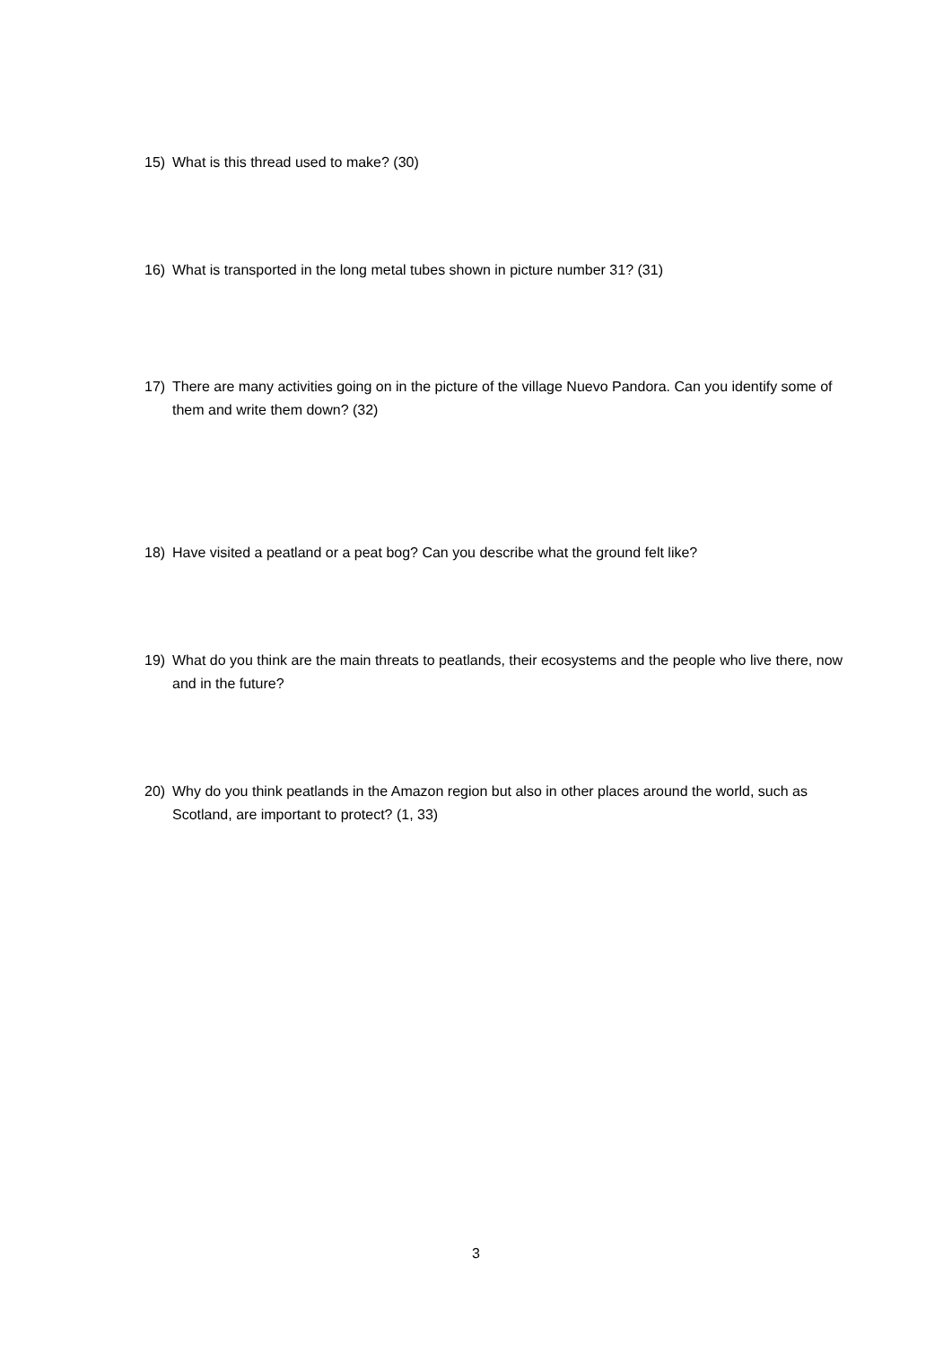15) What is this thread used to make? (30)
16) What is transported in the long metal tubes shown in picture number 31? (31)
17) There are many activities going on in the picture of the village Nuevo Pandora. Can you identify some of them and write them down? (32)
18) Have visited a peatland or a peat bog? Can you describe what the ground felt like?
19) What do you think are the main threats to peatlands, their ecosystems and the people who live there, now and in the future?
20) Why do you think peatlands in the Amazon region but also in other places around the world, such as Scotland, are important to protect? (1, 33)
3